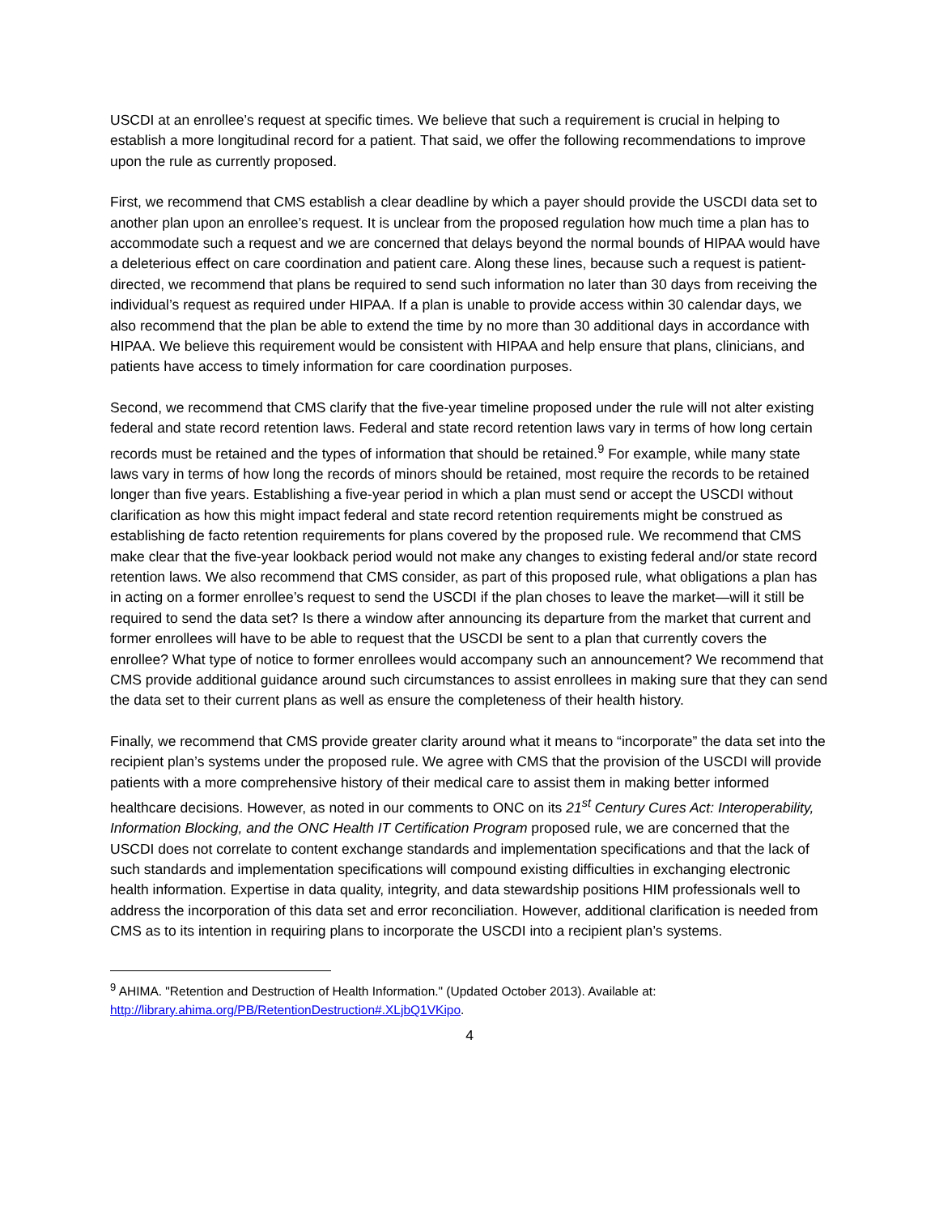USCDI at an enrollee’s request at specific times. We believe that such a requirement is crucial in helping to establish a more longitudinal record for a patient. That said, we offer the following recommendations to improve upon the rule as currently proposed.
First, we recommend that CMS establish a clear deadline by which a payer should provide the USCDI data set to another plan upon an enrollee’s request. It is unclear from the proposed regulation how much time a plan has to accommodate such a request and we are concerned that delays beyond the normal bounds of HIPAA would have a deleterious effect on care coordination and patient care. Along these lines, because such a request is patient-directed, we recommend that plans be required to send such information no later than 30 days from receiving the individual’s request as required under HIPAA. If a plan is unable to provide access within 30 calendar days, we also recommend that the plan be able to extend the time by no more than 30 additional days in accordance with HIPAA. We believe this requirement would be consistent with HIPAA and help ensure that plans, clinicians, and patients have access to timely information for care coordination purposes.
Second, we recommend that CMS clarify that the five-year timeline proposed under the rule will not alter existing federal and state record retention laws. Federal and state record retention laws vary in terms of how long certain records must be retained and the types of information that should be retained.<sup>9</sup> For example, while many state laws vary in terms of how long the records of minors should be retained, most require the records to be retained longer than five years. Establishing a five-year period in which a plan must send or accept the USCDI without clarification as how this might impact federal and state record retention requirements might be construed as establishing de facto retention requirements for plans covered by the proposed rule. We recommend that CMS make clear that the five-year lookback period would not make any changes to existing federal and/or state record retention laws. We also recommend that CMS consider, as part of this proposed rule, what obligations a plan has in acting on a former enrollee’s request to send the USCDI if the plan choses to leave the market—will it still be required to send the data set? Is there a window after announcing its departure from the market that current and former enrollees will have to be able to request that the USCDI be sent to a plan that currently covers the enrollee? What type of notice to former enrollees would accompany such an announcement? We recommend that CMS provide additional guidance around such circumstances to assist enrollees in making sure that they can send the data set to their current plans as well as ensure the completeness of their health history.
Finally, we recommend that CMS provide greater clarity around what it means to “incorporate” the data set into the recipient plan’s systems under the proposed rule. We agree with CMS that the provision of the USCDI will provide patients with a more comprehensive history of their medical care to assist them in making better informed healthcare decisions. However, as noted in our comments to ONC on its 21<sup>st</sup> Century Cures Act: Interoperability, Information Blocking, and the ONC Health IT Certification Program proposed rule, we are concerned that the USCDI does not correlate to content exchange standards and implementation specifications and that the lack of such standards and implementation specifications will compound existing difficulties in exchanging electronic health information. Expertise in data quality, integrity, and data stewardship positions HIM professionals well to address the incorporation of this data set and error reconciliation. However, additional clarification is needed from CMS as to its intention in requiring plans to incorporate the USCDI into a recipient plan’s systems.
<sup>9</sup> AHIMA. "Retention and Destruction of Health Information." (Updated October 2013). Available at: http://library.ahima.org/PB/RetentionDestruction#.XLjbQ1VKipo.
4